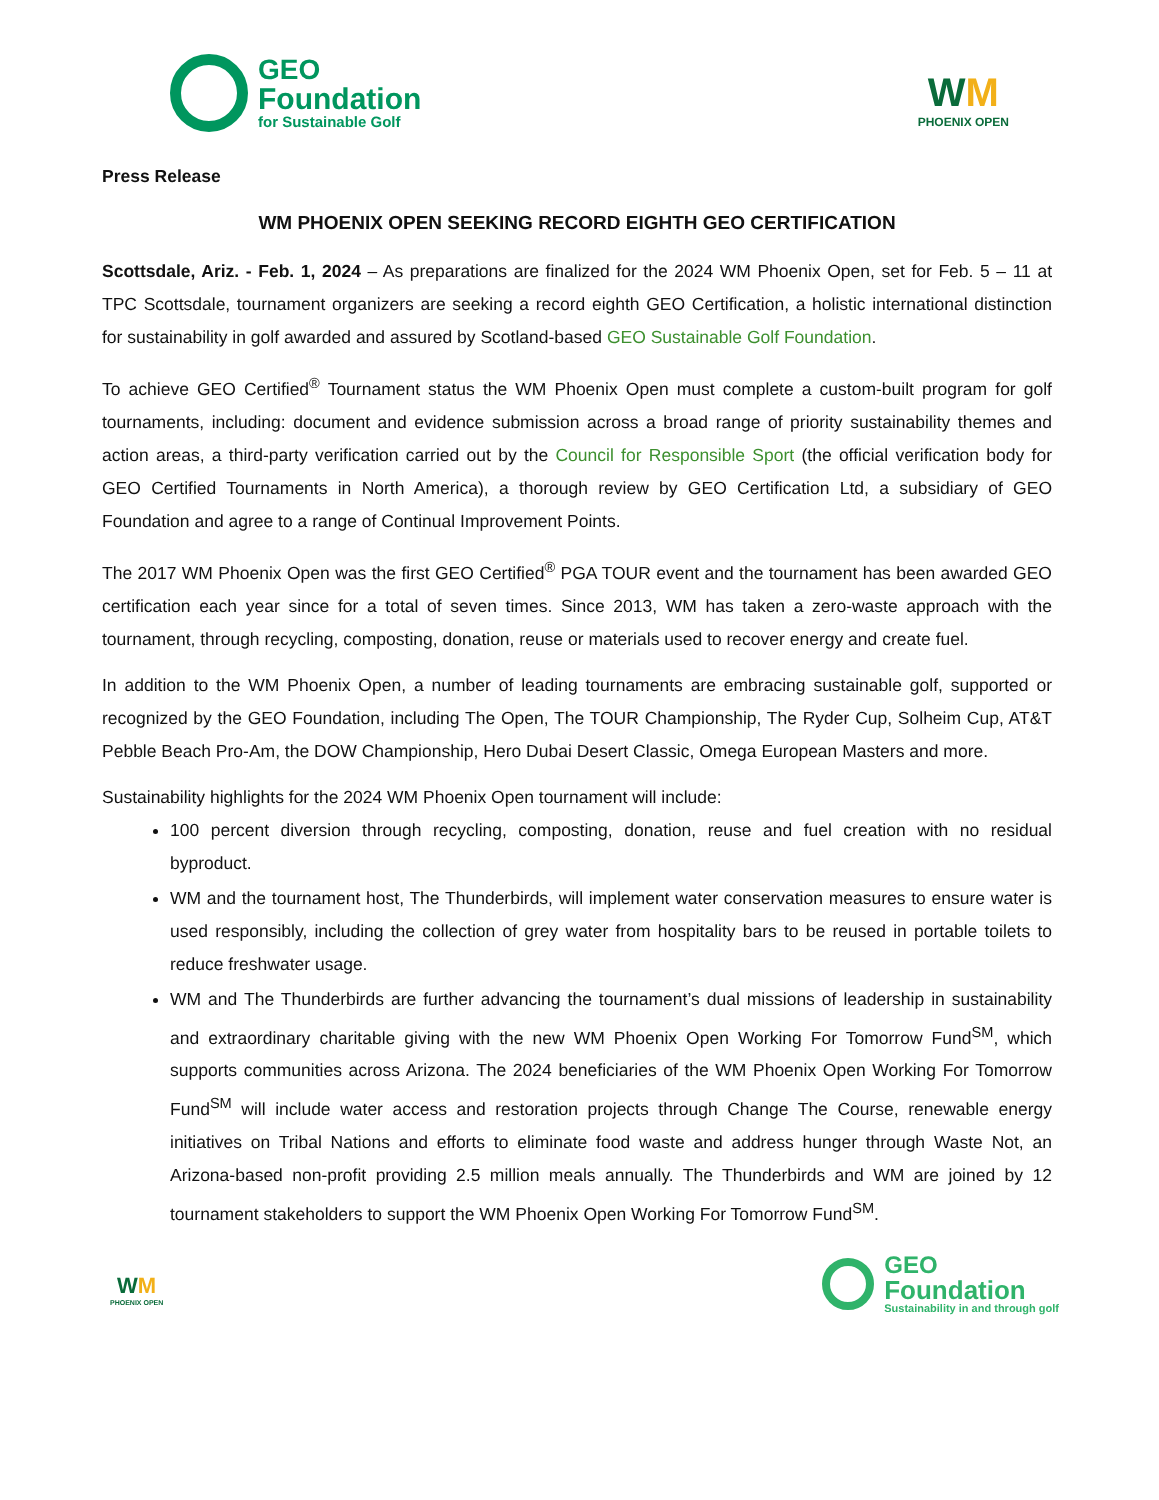GEO
Foundation
for Sustainable Golf
WM
PHOENIX OPEN
Press Release
WM PHOENIX OPEN SEEKING RECORD EIGHTH GEO CERTIFICATION
Scottsdale, Ariz. - Feb. 1, 2024 – As preparations are finalized for the 2024 WM Phoenix Open, set for Feb. 5 – 11 at TPC Scottsdale, tournament organizers are seeking a record eighth GEO Certification, a holistic international distinction for sustainability in golf awarded and assured by Scotland-based GEO Sustainable Golf Foundation.
To achieve GEO Certified<sup>®</sup> Tournament status the WM Phoenix Open must complete a custom-built program for golf tournaments, including: document and evidence submission across a broad range of priority sustainability themes and action areas, a third-party verification carried out by the Council for Responsible Sport (the official verification body for GEO Certified Tournaments in North America), a thorough review by GEO Certification Ltd, a subsidiary of GEO Foundation and agree to a range of Continual Improvement Points.
The 2017 WM Phoenix Open was the first GEO Certified<sup>®</sup> PGA TOUR event and the tournament has been awarded GEO certification each year since for a total of seven times. Since 2013, WM has taken a zero-waste approach with the tournament, through recycling, composting, donation, reuse or materials used to recover energy and create fuel.
In addition to the WM Phoenix Open, a number of leading tournaments are embracing sustainable golf, supported or recognized by the GEO Foundation, including The Open, The TOUR Championship, The Ryder Cup, Solheim Cup, AT&T Pebble Beach Pro-Am, the DOW Championship, Hero Dubai Desert Classic, Omega European Masters and more.
Sustainability highlights for the 2024 WM Phoenix Open tournament will include:
100 percent diversion through recycling, composting, donation, reuse and fuel creation with no residual byproduct.
WM and the tournament host, The Thunderbirds, will implement water conservation measures to ensure water is used responsibly, including the collection of grey water from hospitality bars to be reused in portable toilets to reduce freshwater usage.
WM and The Thunderbirds are further advancing the tournament’s dual missions of leadership in sustainability and extraordinary charitable giving with the new WM Phoenix Open Working For Tomorrow Fund<sup>SM</sup>, which supports communities across Arizona. The 2024 beneficiaries of the WM Phoenix Open Working For Tomorrow Fund<sup>SM</sup> will include water access and restoration projects through Change The Course, renewable energy initiatives on Tribal Nations and efforts to eliminate food waste and address hunger through Waste Not, an Arizona-based non-profit providing 2.5 million meals annually. The Thunderbirds and WM are joined by 12 tournament stakeholders to support the WM Phoenix Open Working For Tomorrow Fund<sup>SM</sup>.
WM
PHOENIX OPEN
GEO
Foundation
Sustainability in and through golf